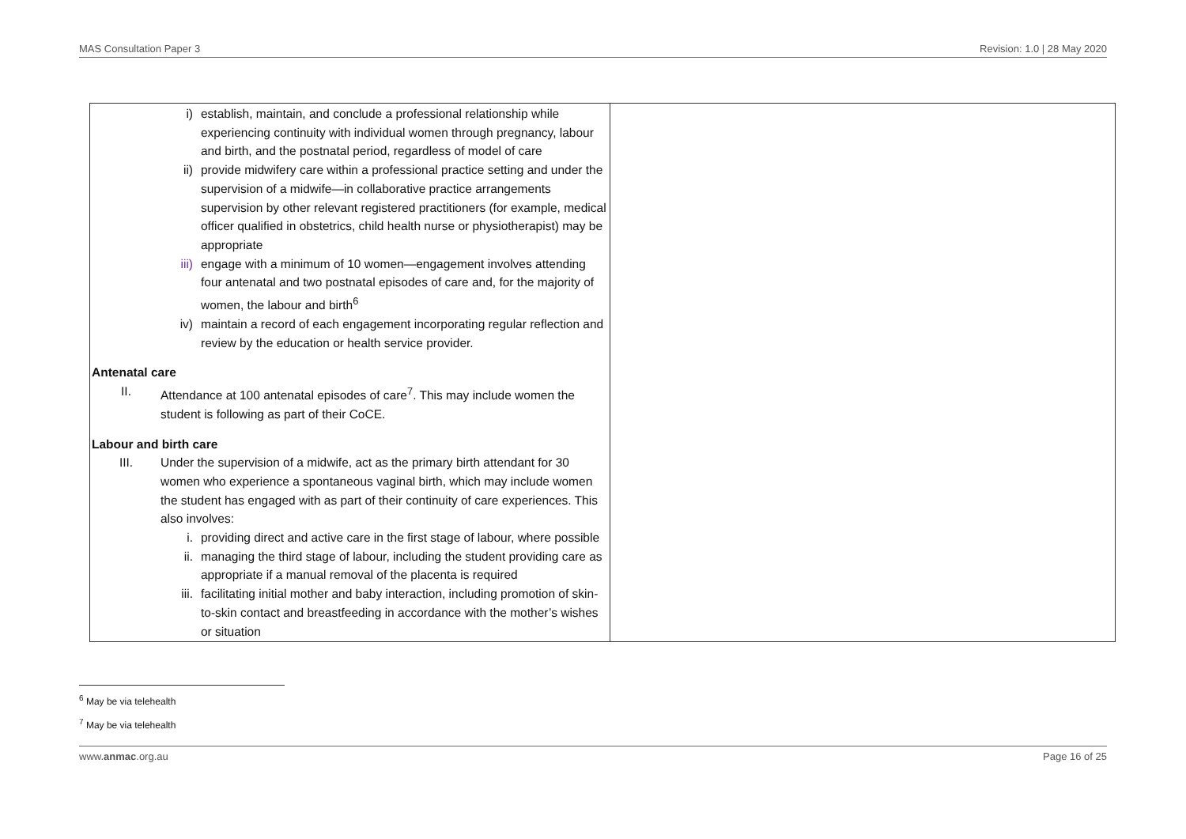MAS Consultation Paper 3 Revision: 1.0 | 28 May 2020
| i) establish, maintain, and conclude a professional relationship while experiencing continuity with individual women through pregnancy, labour and birth, and the postnatal period, regardless of model of care ii) provide midwifery care within a professional practice setting and under the supervision of a midwife—in collaborative practice arrangements supervision by other relevant registered practitioners (for example, medical officer qualified in obstetrics, child health nurse or physiotherapist) may be appropriate iii) engage with a minimum of 10 women—engagement involves attending four antenatal and two postnatal episodes of care and, for the majority of women, the labour and birth<sup>6</sup> iv) maintain a record of each engagement incorporating regular reflection and review by the education or health service provider. Antenatal care II. Attendance at 100 antenatal episodes of care<sup>7</sup>. This may include women the student is following as part of their CoCE. Labour and birth care III. Under the supervision of a midwife, act as the primary birth attendant for 30 women who experience a spontaneous vaginal birth, which may include women the student has engaged with as part of their continuity of care experiences. This also involves: i. providing direct and active care in the first stage of labour, where possible ii. managing the third stage of labour, including the student providing care as appropriate if a manual removal of the placenta is required iii. facilitating initial mother and baby interaction, including promotion of skin-to-skin contact and breastfeeding in accordance with the mother’s wishes or situation | |
<sup>6</sup> May be via telehealth
<sup>7</sup> May be via telehealth
www.anmac.org.au Page 16 of 25